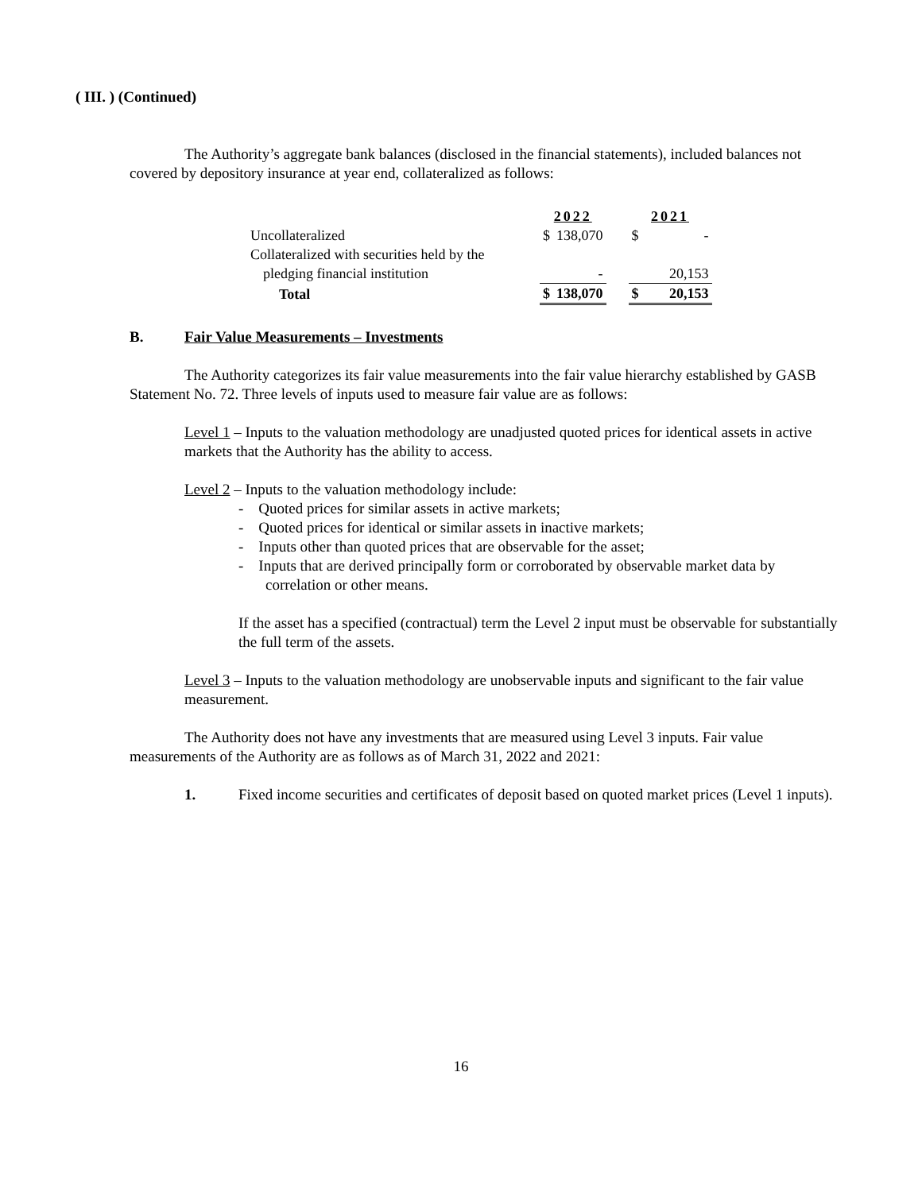( III. ) (Continued)
The Authority’s aggregate bank balances (disclosed in the financial statements), included balances not covered by depository insurance at year end, collateralized as follows:
| | 2022 | | | 2021 | |
| Uncollateralized | $ | 138,070 | | $ | - |
| Collateralized with securities held by the | | | | | |
| pledging financial institution | | - | | | 20,153 |
| Total | $ | 138,070 | | $ | 20,153 |
B. Fair Value Measurements – Investments
The Authority categorizes its fair value measurements into the fair value hierarchy established by GASB Statement No. 72. Three levels of inputs used to measure fair value are as follows:
Level 1 – Inputs to the valuation methodology are unadjusted quoted prices for identical assets in active markets that the Authority has the ability to access.
Level 2 – Inputs to the valuation methodology include:
- Quoted prices for similar assets in active markets;
- Quoted prices for identical or similar assets in inactive markets;
- Inputs other than quoted prices that are observable for the asset;
- Inputs that are derived principally form or corroborated by observable market data by correlation or other means.
If the asset has a specified (contractual) term the Level 2 input must be observable for substantially the full term of the assets.
Level 3 – Inputs to the valuation methodology are unobservable inputs and significant to the fair value measurement.
The Authority does not have any investments that are measured using Level 3 inputs. Fair value measurements of the Authority are as follows as of March 31, 2022 and 2021:
1. Fixed income securities and certificates of deposit based on quoted market prices (Level 1 inputs).
16